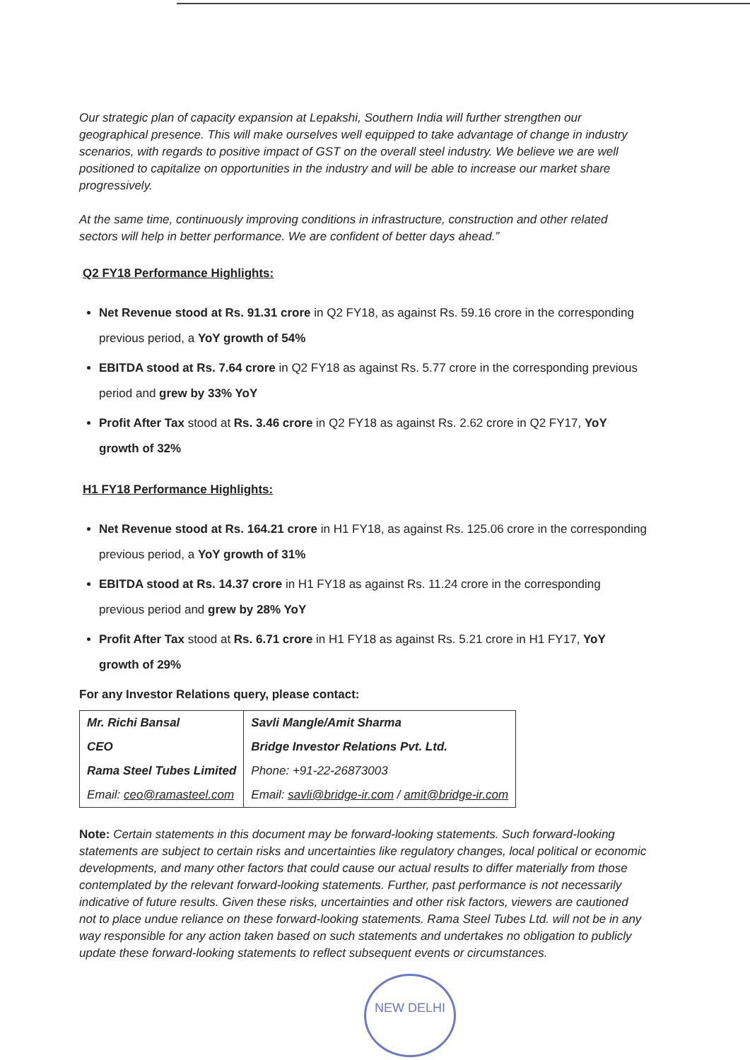Our strategic plan of capacity expansion at Lepakshi, Southern India will further strengthen our geographical presence. This will make ourselves well equipped to take advantage of change in industry scenarios, with regards to positive impact of GST on the overall steel industry. We believe we are well positioned to capitalize on opportunities in the industry and will be able to increase our market share progressively.
At the same time, continuously improving conditions in infrastructure, construction and other related sectors will help in better performance. We are confident of better days ahead.”
Q2 FY18 Performance Highlights:
Net Revenue stood at Rs. 91.31 crore in Q2 FY18, as against Rs. 59.16 crore in the corresponding previous period, a YoY growth of 54%
EBITDA stood at Rs. 7.64 crore in Q2 FY18 as against Rs. 5.77 crore in the corresponding previous period and grew by 33% YoY
Profit After Tax stood at Rs. 3.46 crore in Q2 FY18 as against Rs. 2.62 crore in Q2 FY17, YoY growth of 32%
H1 FY18 Performance Highlights:
Net Revenue stood at Rs. 164.21 crore in H1 FY18, as against Rs. 125.06 crore in the corresponding previous period, a YoY growth of 31%
EBITDA stood at Rs. 14.37 crore in H1 FY18 as against Rs. 11.24 crore in the corresponding previous period and grew by 28% YoY
Profit After Tax stood at Rs. 6.71 crore in H1 FY18 as against Rs. 5.21 crore in H1 FY17, YoY growth of 29%
For any Investor Relations query, please contact:
| Mr. Richi Bansal | Savli Mangle/Amit Sharma |
| CEO | Bridge Investor Relations Pvt. Ltd. |
| Rama Steel Tubes Limited | Phone: +91-22-26873003 |
| Email: ceo@ramasteel.com | Email: savli@bridge-ir.com / amit@bridge-ir.com |
Note: Certain statements in this document may be forward-looking statements. Such forward-looking statements are subject to certain risks and uncertainties like regulatory changes, local political or economic developments, and many other factors that could cause our actual results to differ materially from those contemplated by the relevant forward-looking statements. Further, past performance is not necessarily indicative of future results. Given these risks, uncertainties and other risk factors, viewers are cautioned not to place undue reliance on these forward-looking statements. Rama Steel Tubes Ltd. will not be in any way responsible for any action taken based on such statements and undertakes no obligation to publicly update these forward-looking statements to reflect subsequent events or circumstances.
NEW DELHI